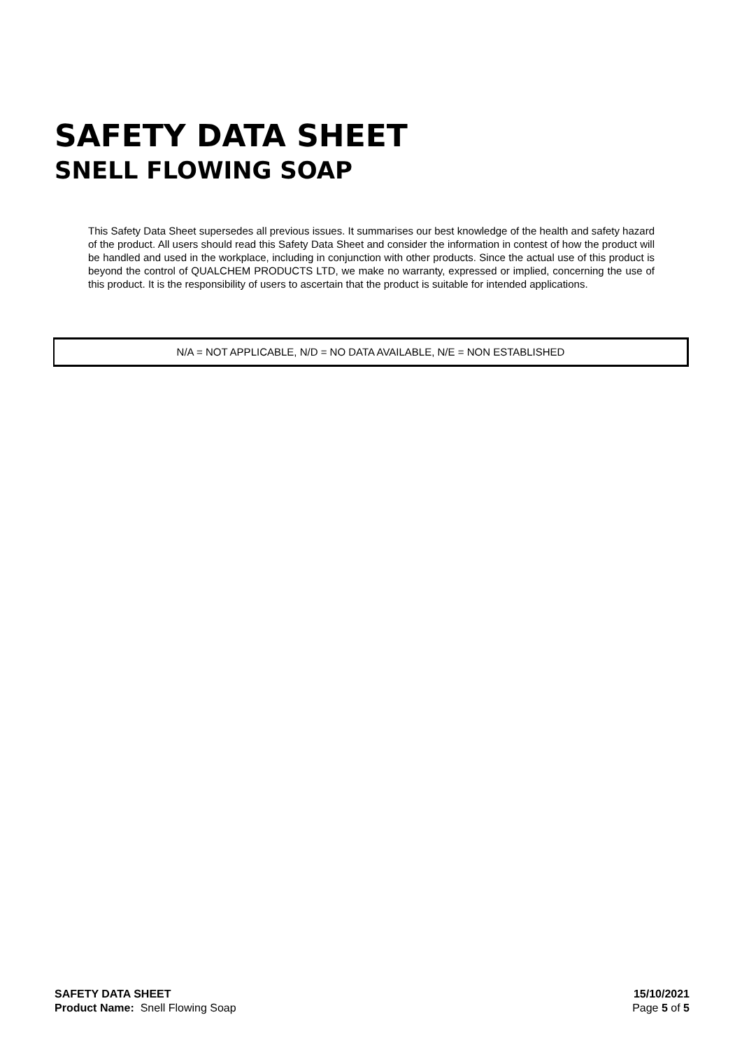SAFETY DATA SHEET
SNELL FLOWING SOAP
This Safety Data Sheet supersedes all previous issues. It summarises our best knowledge of the health and safety hazard of the product. All users should read this Safety Data Sheet and consider the information in contest of how the product will be handled and used in the workplace, including in conjunction with other products. Since the actual use of this product is beyond the control of QUALCHEM PRODUCTS LTD, we make no warranty, expressed or implied, concerning the use of this product. It is the responsibility of users to ascertain that the product is suitable for intended applications.
N/A = NOT APPLICABLE, N/D = NO DATA AVAILABLE, N/E = NON ESTABLISHED
SAFETY DATA SHEET
Product Name: Snell Flowing Soap
15/10/2021
Page 5 of 5